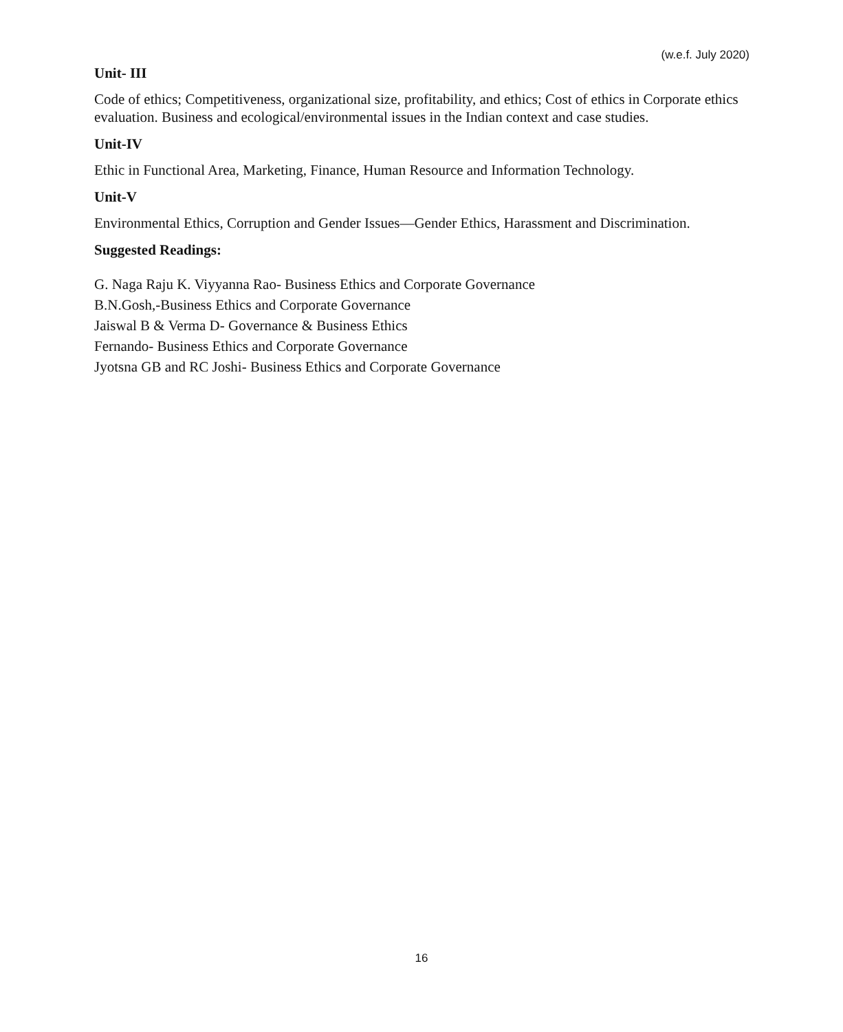(w.e.f. July 2020)
Unit- III
Code of ethics; Competitiveness, organizational size, profitability, and ethics; Cost of ethics in Corporate ethics evaluation. Business and ecological/environmental issues in the Indian context and case studies.
Unit-IV
Ethic in Functional Area, Marketing, Finance, Human Resource and Information Technology.
Unit-V
Environmental Ethics, Corruption and Gender Issues—Gender Ethics, Harassment and Discrimination.
Suggested Readings:
G. Naga Raju K. Viyyanna Rao- Business Ethics and Corporate Governance
B.N.Gosh,-Business Ethics and Corporate Governance
Jaiswal B & Verma D- Governance & Business Ethics
Fernando- Business Ethics and Corporate Governance
Jyotsna GB and RC Joshi- Business Ethics and Corporate Governance
16